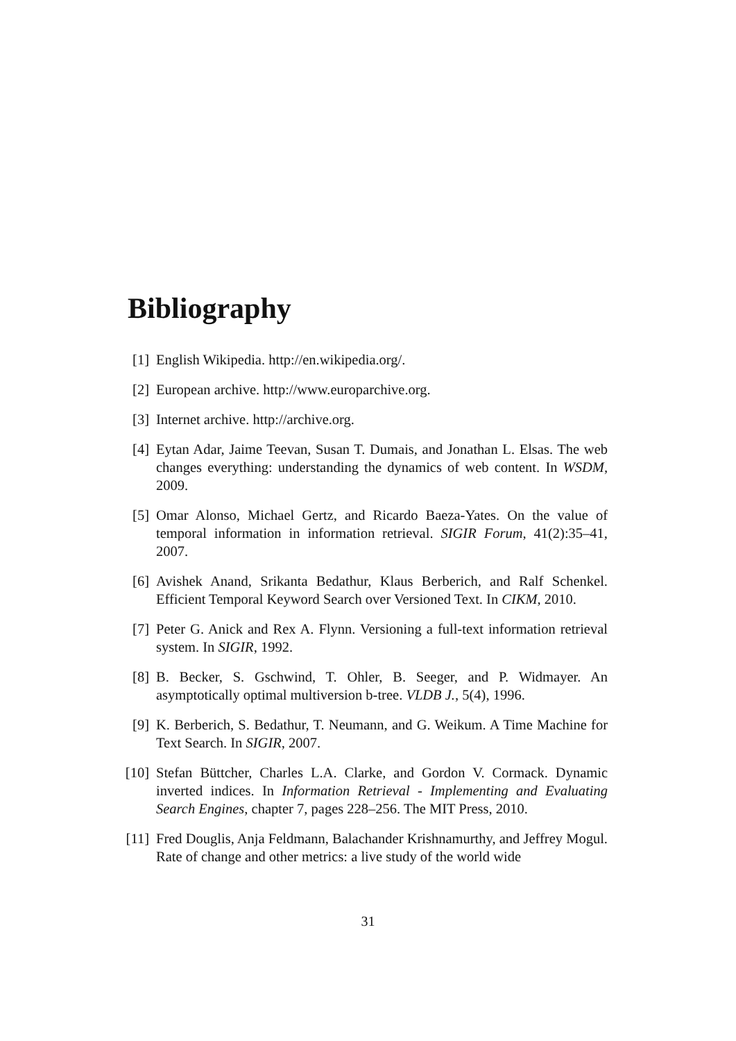Bibliography
[1] English Wikipedia. http://en.wikipedia.org/.
[2] European archive. http://www.europarchive.org.
[3] Internet archive. http://archive.org.
[4] Eytan Adar, Jaime Teevan, Susan T. Dumais, and Jonathan L. Elsas. The web changes everything: understanding the dynamics of web content. In WSDM, 2009.
[5] Omar Alonso, Michael Gertz, and Ricardo Baeza-Yates. On the value of temporal information in information retrieval. SIGIR Forum, 41(2):35–41, 2007.
[6] Avishek Anand, Srikanta Bedathur, Klaus Berberich, and Ralf Schenkel. Efficient Temporal Keyword Search over Versioned Text. In CIKM, 2010.
[7] Peter G. Anick and Rex A. Flynn. Versioning a full-text information retrieval system. In SIGIR, 1992.
[8] B. Becker, S. Gschwind, T. Ohler, B. Seeger, and P. Widmayer. An asymptotically optimal multiversion b-tree. VLDB J., 5(4), 1996.
[9] K. Berberich, S. Bedathur, T. Neumann, and G. Weikum. A Time Machine for Text Search. In SIGIR, 2007.
[10] Stefan Büttcher, Charles L.A. Clarke, and Gordon V. Cormack. Dynamic inverted indices. In Information Retrieval - Implementing and Evaluating Search Engines, chapter 7, pages 228–256. The MIT Press, 2010.
[11] Fred Douglis, Anja Feldmann, Balachander Krishnamurthy, and Jeffrey Mogul. Rate of change and other metrics: a live study of the world wide
31